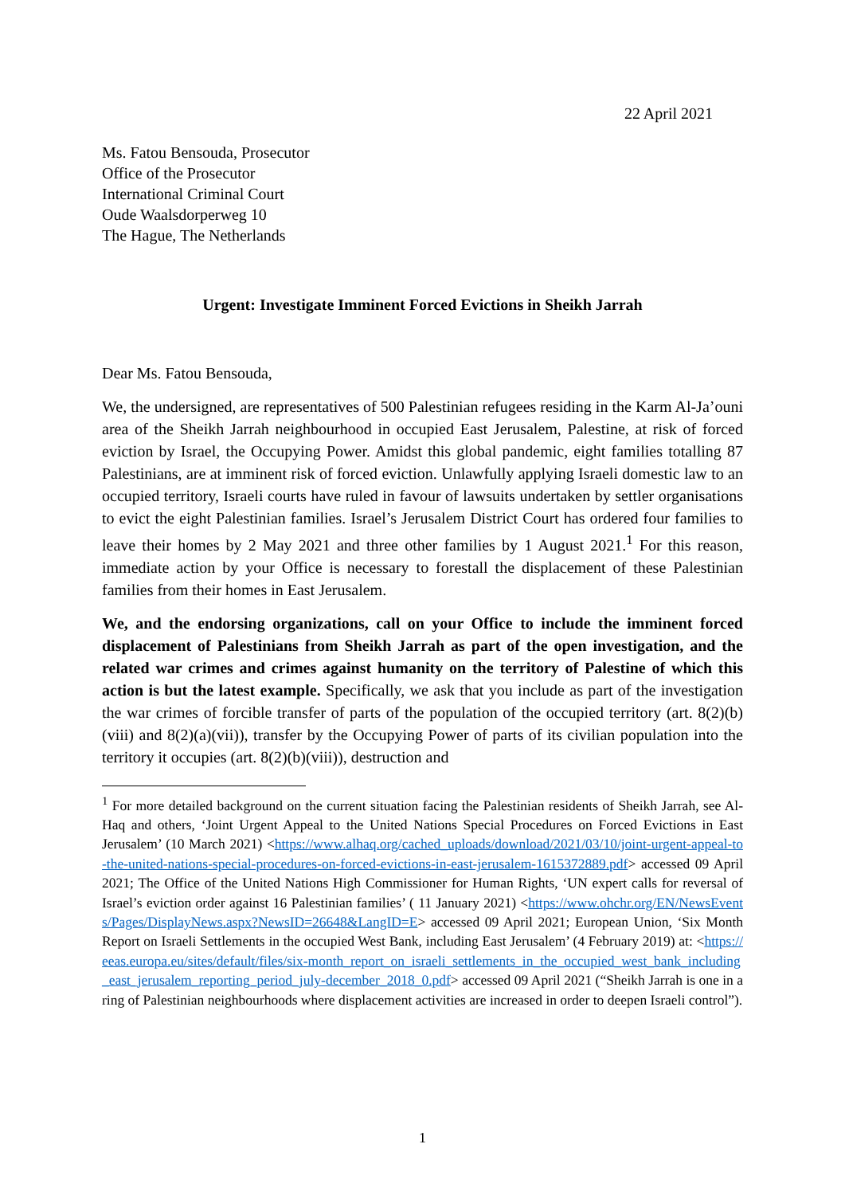22 April 2021
Ms. Fatou Bensouda, Prosecutor
Office of the Prosecutor
International Criminal Court
Oude Waalsdorperweg 10
The Hague, The Netherlands
Urgent: Investigate Imminent Forced Evictions in Sheikh Jarrah
Dear Ms. Fatou Bensouda,
We, the undersigned, are representatives of 500 Palestinian refugees residing in the Karm Al-Ja’ouni area of the Sheikh Jarrah neighbourhood in occupied East Jerusalem, Palestine, at risk of forced eviction by Israel, the Occupying Power. Amidst this global pandemic, eight families totalling 87 Palestinians, are at imminent risk of forced eviction. Unlawfully applying Israeli domestic law to an occupied territory, Israeli courts have ruled in favour of lawsuits undertaken by settler organisations to evict the eight Palestinian families. Israel’s Jerusalem District Court has ordered four families to leave their homes by 2 May 2021 and three other families by 1 August 2021.<sup>1</sup> For this reason, immediate action by your Office is necessary to forestall the displacement of these Palestinian families from their homes in East Jerusalem.
We, and the endorsing organizations, call on your Office to include the imminent forced displacement of Palestinians from Sheikh Jarrah as part of the open investigation, and the related war crimes and crimes against humanity on the territory of Palestine of which this action is but the latest example. Specifically, we ask that you include as part of the investigation the war crimes of forcible transfer of parts of the population of the occupied territory (art. 8(2)(b)(viii) and 8(2)(a)(vii)), transfer by the Occupying Power of parts of its civilian population into the territory it occupies (art. 8(2)(b)(viii)), destruction and
<sup>1</sup> For more detailed background on the current situation facing the Palestinian residents of Sheikh Jarrah, see Al-Haq and others, ‘Joint Urgent Appeal to the United Nations Special Procedures on Forced Evictions in East Jerusalem’ (10 March 2021) <https://www.alhaq.org/cached_uploads/download/2021/03/10/joint-urgent-appeal-to-the-united-nations-special-procedures-on-forced-evictions-in-east-jerusalem-1615372889.pdf> accessed 09 April 2021; The Office of the United Nations High Commissioner for Human Rights, ‘UN expert calls for reversal of Israel’s eviction order against 16 Palestinian families’ ( 11 January 2021) <https://www.ohchr.org/EN/NewsEvents/Pages/DisplayNews.aspx?NewsID=26648&LangID=E> accessed 09 April 2021; European Union, ‘Six Month Report on Israeli Settlements in the occupied West Bank, including East Jerusalem’ (4 February 2019) at: <https://eeas.europa.eu/sites/default/files/six-month_report_on_israeli_settlements_in_the_occupied_west_bank_including_east_jerusalem_reporting_period_july-december_2018_0.pdf> accessed 09 April 2021 (“Sheikh Jarrah is one in a ring of Palestinian neighbourhoods where displacement activities are increased in order to deepen Israeli control”).
1